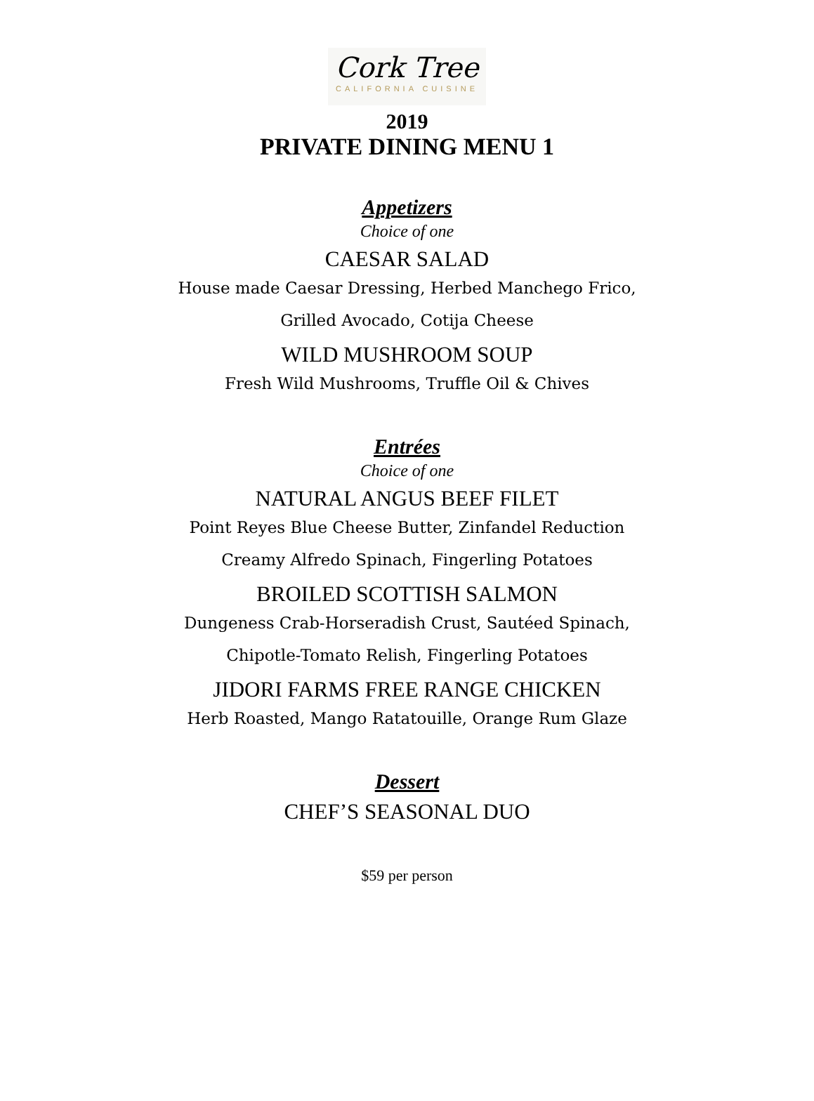Cork Tree
CALIFORNIA CUISINE
2019
PRIVATE DINING MENU 1
Appetizers
Choice of one
CAESAR SALAD
House made Caesar Dressing, Herbed Manchego Frico,
Grilled Avocado, Cotija Cheese
WILD MUSHROOM SOUP
Fresh Wild Mushrooms, Truffle Oil & Chives
Entrées
Choice of one
NATURAL ANGUS BEEF FILET
Point Reyes Blue Cheese Butter, Zinfandel Reduction
Creamy Alfredo Spinach, Fingerling Potatoes
BROILED SCOTTISH SALMON
Dungeness Crab-Horseradish Crust, Sautéed Spinach,
Chipotle-Tomato Relish, Fingerling Potatoes
JIDORI FARMS FREE RANGE CHICKEN
Herb Roasted, Mango Ratatouille, Orange Rum Glaze
Dessert
CHEF’S SEASONAL DUO
$59 per person